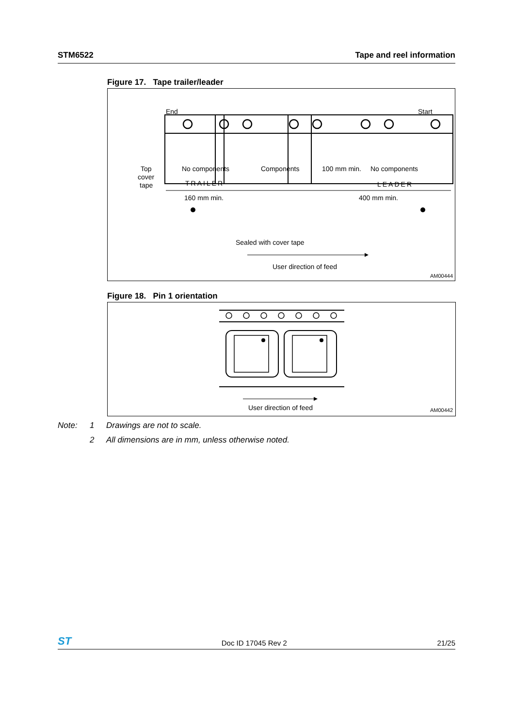STM6522 Tape and reel information
Figure 17. Tape trailer/leader
End
Start
No components
Components
100 mm min.
No components
Top
cover
tape
TRAILER
LEADER
160 mm min.
400 mm min.
Sealed with cover tape
User direction of feed
AM00444
Figure 18. Pin 1 orientation
User direction of feed
AM00442
Note: 1 Drawings are not to scale.
2 All dimensions are in mm, unless otherwise noted.
ST Doc ID 17045 Rev 2 21/25